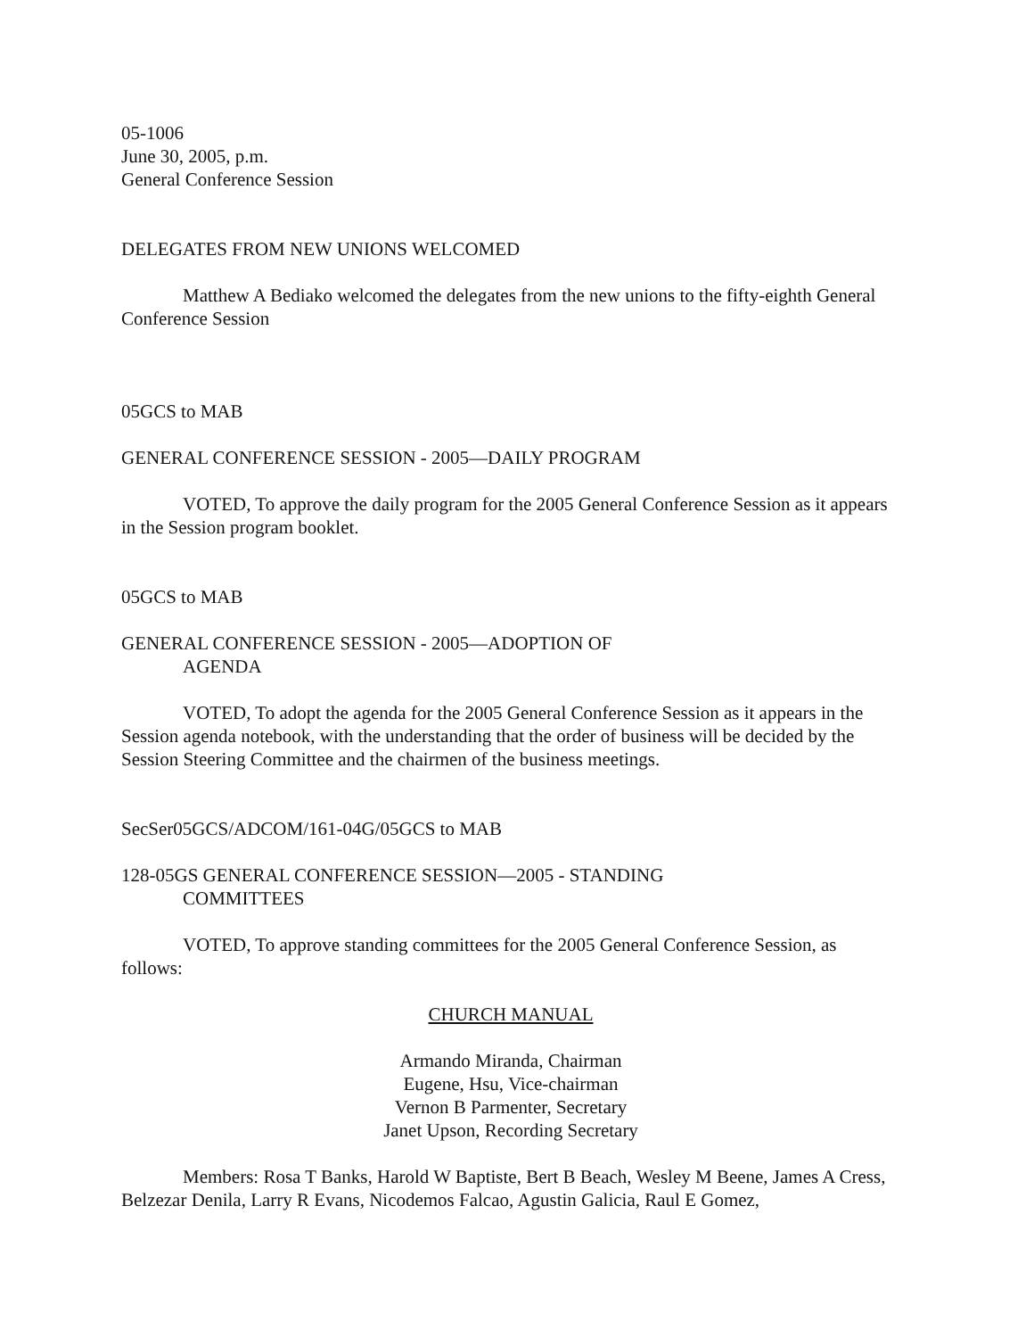05-1006
June 30, 2005, p.m.
General Conference Session
DELEGATES FROM NEW UNIONS WELCOMED
Matthew A Bediako welcomed the delegates from the new unions to the fifty-eighth General Conference Session
05GCS to MAB
GENERAL CONFERENCE SESSION - 2005—DAILY PROGRAM
VOTED, To approve the daily program for the 2005 General Conference Session as it appears in the Session program booklet.
05GCS to MAB
GENERAL CONFERENCE SESSION - 2005—ADOPTION OF
AGENDA
VOTED, To adopt the agenda for the 2005 General Conference Session as it appears in the Session agenda notebook, with the understanding that the order of business will be decided by the Session Steering Committee and the chairmen of the business meetings.
SecSer05GCS/ADCOM/161-04G/05GCS to MAB
128-05GS GENERAL CONFERENCE SESSION—2005 - STANDING
COMMITTEES
VOTED, To approve standing committees for the 2005 General Conference Session, as follows:
CHURCH MANUAL
Armando Miranda, Chairman
Eugene, Hsu, Vice-chairman
Vernon B Parmenter, Secretary
Janet Upson, Recording Secretary
Members: Rosa T Banks, Harold W Baptiste, Bert B Beach, Wesley M Beene, James A Cress, Belzezar Denila, Larry R Evans, Nicodemos Falcao, Agustin Galicia, Raul E Gomez,